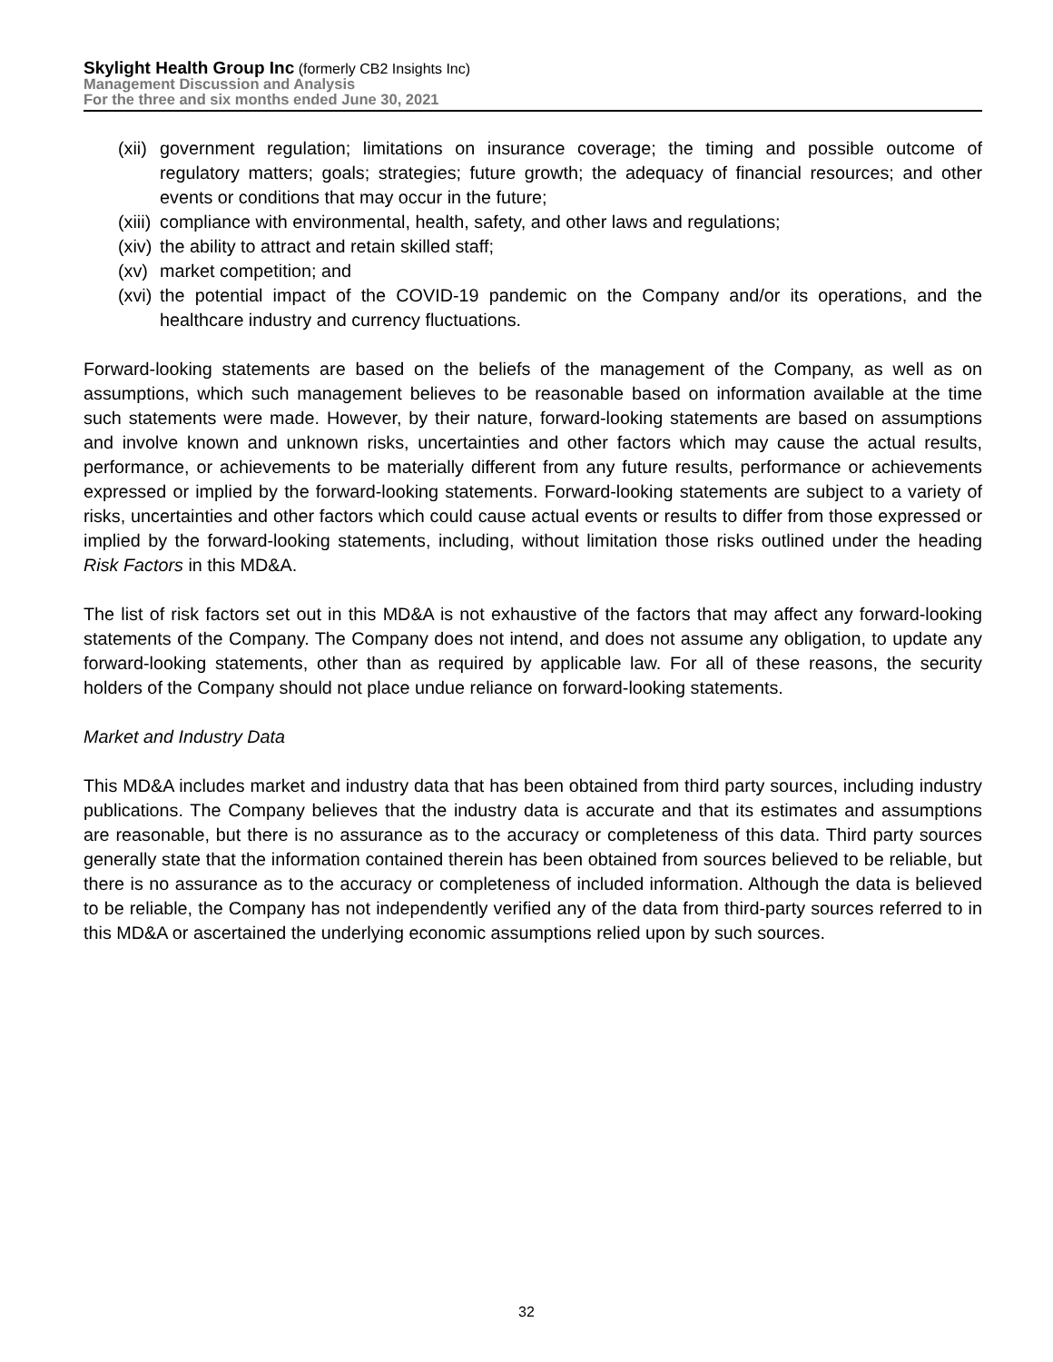Skylight Health Group Inc (formerly CB2 Insights Inc)
Management Discussion and Analysis
For the three and six months ended June 30, 2021
(xii) government regulation; limitations on insurance coverage; the timing and possible outcome of regulatory matters; goals; strategies; future growth; the adequacy of financial resources; and other events or conditions that may occur in the future;
(xiii) compliance with environmental, health, safety, and other laws and regulations;
(xiv) the ability to attract and retain skilled staff;
(xv) market competition; and
(xvi) the potential impact of the COVID-19 pandemic on the Company and/or its operations, and the healthcare industry and currency fluctuations.
Forward-looking statements are based on the beliefs of the management of the Company, as well as on assumptions, which such management believes to be reasonable based on information available at the time such statements were made. However, by their nature, forward-looking statements are based on assumptions and involve known and unknown risks, uncertainties and other factors which may cause the actual results, performance, or achievements to be materially different from any future results, performance or achievements expressed or implied by the forward-looking statements. Forward-looking statements are subject to a variety of risks, uncertainties and other factors which could cause actual events or results to differ from those expressed or implied by the forward-looking statements, including, without limitation those risks outlined under the heading Risk Factors in this MD&A.
The list of risk factors set out in this MD&A is not exhaustive of the factors that may affect any forward-looking statements of the Company. The Company does not intend, and does not assume any obligation, to update any forward-looking statements, other than as required by applicable law. For all of these reasons, the security holders of the Company should not place undue reliance on forward-looking statements.
Market and Industry Data
This MD&A includes market and industry data that has been obtained from third party sources, including industry publications. The Company believes that the industry data is accurate and that its estimates and assumptions are reasonable, but there is no assurance as to the accuracy or completeness of this data. Third party sources generally state that the information contained therein has been obtained from sources believed to be reliable, but there is no assurance as to the accuracy or completeness of included information. Although the data is believed to be reliable, the Company has not independently verified any of the data from third-party sources referred to in this MD&A or ascertained the underlying economic assumptions relied upon by such sources.
32